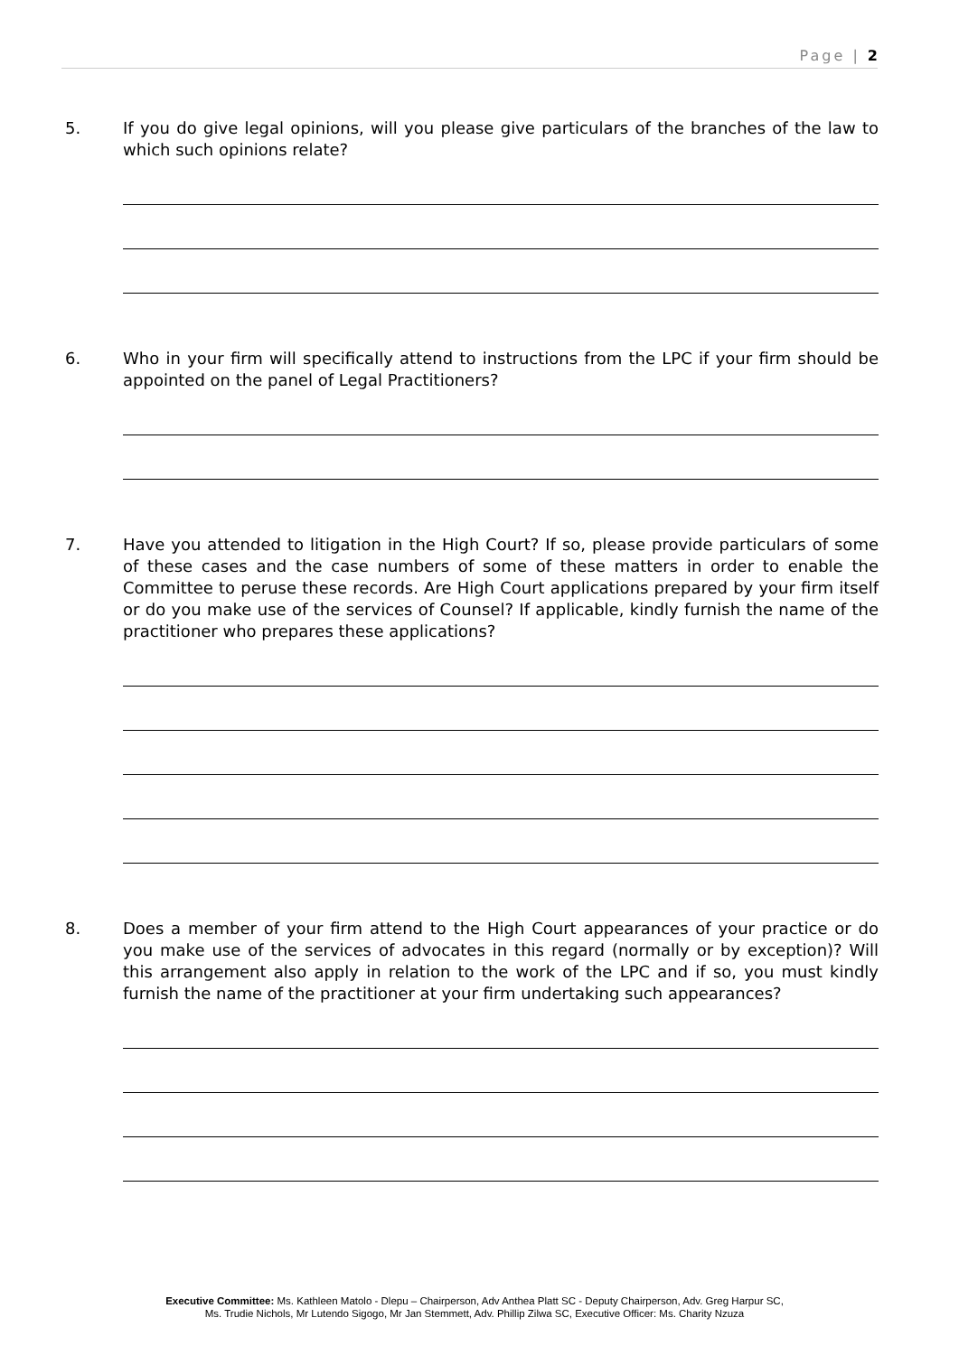Page | 2
5. If you do give legal opinions, will you please give particulars of the branches of the law to which such opinions relate?
6. Who in your firm will specifically attend to instructions from the LPC if your firm should be appointed on the panel of Legal Practitioners?
7. Have you attended to litigation in the High Court? If so, please provide particulars of some of these cases and the case numbers of some of these matters in order to enable the Committee to peruse these records. Are High Court applications prepared by your firm itself or do you make use of the services of Counsel? If applicable, kindly furnish the name of the practitioner who prepares these applications?
8. Does a member of your firm attend to the High Court appearances of your practice or do you make use of the services of advocates in this regard (normally or by exception)? Will this arrangement also apply in relation to the work of the LPC and if so, you must kindly furnish the name of the practitioner at your firm undertaking such appearances?
Executive Committee: Ms. Kathleen Matolo - Dlepu – Chairperson, Adv Anthea Platt SC - Deputy Chairperson, Adv. Greg Harpur SC,
Ms. Trudie Nichols, Mr Lutendo Sigogo, Mr Jan Stemmett, Adv. Phillip Zilwa SC, Executive Officer: Ms. Charity Nzuza